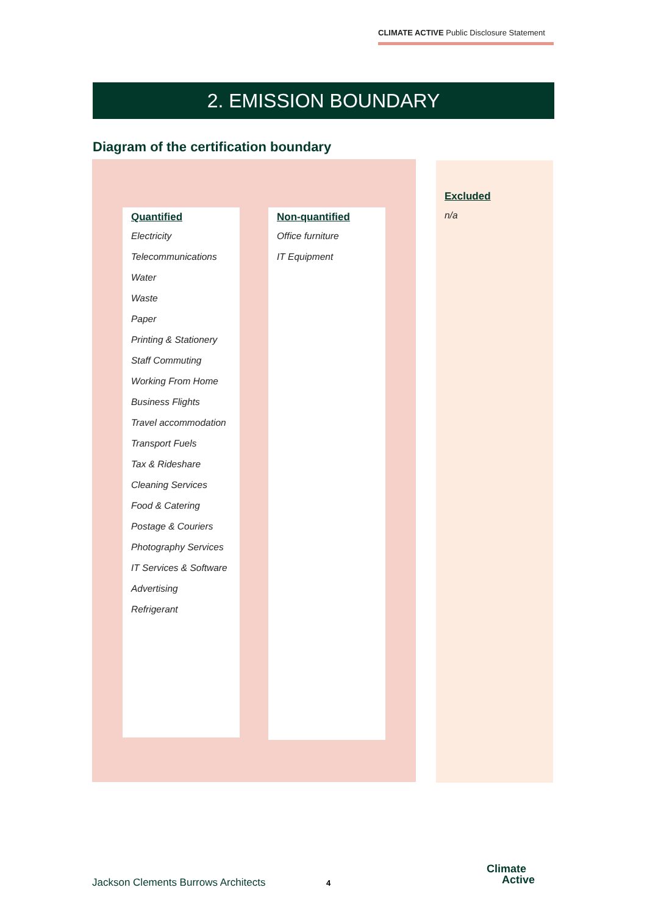CLIMATE ACTIVE Public Disclosure Statement
2. EMISSION BOUNDARY
Diagram of the certification boundary
Quantified
Electricity
Telecommunications
Water
Waste
Paper
Printing & Stationery
Staff Commuting
Working From Home
Business Flights
Travel accommodation
Transport Fuels
Tax & Rideshare
Cleaning Services
Food & Catering
Postage & Couriers
Photography Services
IT Services & Software
Advertising
Refrigerant
Non-quantified
Office furniture
IT Equipment
Excluded
n/a
Jackson Clements Burrows Architects
4
Climate
Active